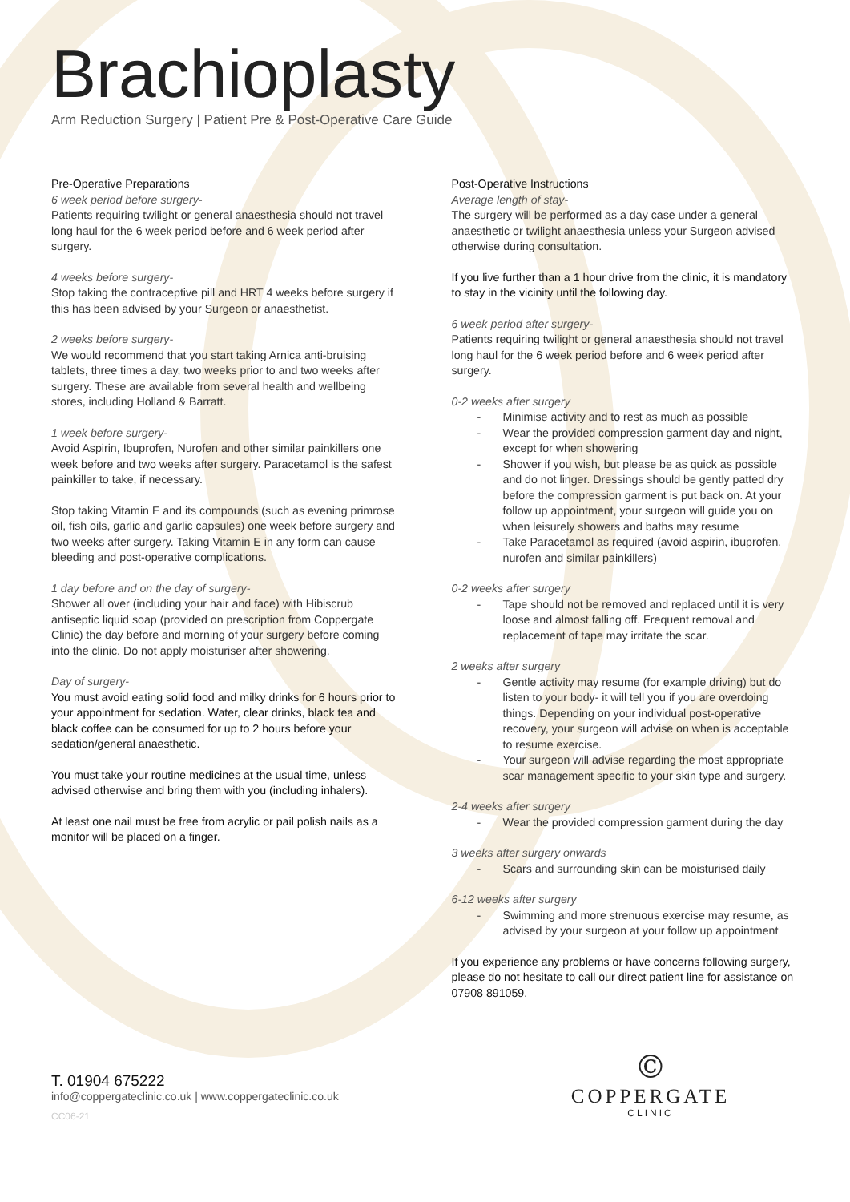Brachioplasty
Arm Reduction Surgery | Patient Pre & Post-Operative Care Guide
Pre-Operative Preparations
6 week period before surgery-
Patients requiring twilight or general anaesthesia should not travel long haul for the 6 week period before and 6 week period after surgery.
4 weeks before surgery-
Stop taking the contraceptive pill and HRT 4 weeks before surgery if this has been advised by your Surgeon or anaesthetist.
2 weeks before surgery-
We would recommend that you start taking Arnica anti-bruising tablets, three times a day, two weeks prior to and two weeks after surgery. These are available from several health and wellbeing stores, including Holland & Barratt.
1 week before surgery-
Avoid Aspirin, Ibuprofen, Nurofen and other similar painkillers one week before and two weeks after surgery. Paracetamol is the safest painkiller to take, if necessary.
Stop taking Vitamin E and its compounds (such as evening primrose oil, fish oils, garlic and garlic capsules) one week before surgery and two weeks after surgery. Taking Vitamin E in any form can cause bleeding and post-operative complications.
1 day before and on the day of surgery-
Shower all over (including your hair and face) with Hibiscrub antiseptic liquid soap (provided on prescription from Coppergate Clinic) the day before and morning of your surgery before coming into the clinic. Do not apply moisturiser after showering.
Day of surgery-
You must avoid eating solid food and milky drinks for 6 hours prior to your appointment for sedation. Water, clear drinks, black tea and black coffee can be consumed for up to 2 hours before your sedation/general anaesthetic.
You must take your routine medicines at the usual time, unless advised otherwise and bring them with you (including inhalers).
At least one nail must be free from acrylic or pail polish nails as a monitor will be placed on a finger.
Post-Operative Instructions
Average length of stay-
The surgery will be performed as a day case under a general anaesthetic or twilight anaesthesia unless your Surgeon advised otherwise during consultation.
If you live further than a 1 hour drive from the clinic, it is mandatory to stay in the vicinity until the following day.
6 week period after surgery-
Patients requiring twilight or general anaesthesia should not travel long haul for the 6 week period before and 6 week period after surgery.
0-2 weeks after surgery
Minimise activity and to rest as much as possible
Wear the provided compression garment day and night, except for when showering
Shower if you wish, but please be as quick as possible and do not linger. Dressings should be gently patted dry before the compression garment is put back on. At your follow up appointment, your surgeon will guide you on when leisurely showers and baths may resume
Take Paracetamol as required (avoid aspirin, ibuprofen, nurofen and similar painkillers)
0-2 weeks after surgery
Tape should not be removed and replaced until it is very loose and almost falling off. Frequent removal and replacement of tape may irritate the scar.
2 weeks after surgery
Gentle activity may resume (for example driving) but do listen to your body- it will tell you if you are overdoing things. Depending on your individual post-operative recovery, your surgeon will advise on when is acceptable to resume exercise.
Your surgeon will advise regarding the most appropriate scar management specific to your skin type and surgery.
2-4 weeks after surgery
Wear the provided compression garment during the day
3 weeks after surgery onwards
Scars and surrounding skin can be moisturised daily
6-12 weeks after surgery
Swimming and more strenuous exercise may resume, as advised by your surgeon at your follow up appointment
If you experience any problems or have concerns following surgery, please do not hesitate to call our direct patient line for assistance on 07908 891059.
T. 01904 675222
info@coppergateclinic.co.uk | www.coppergateclinic.co.uk
CC06-21
©
COPPERGATE
CLINIC